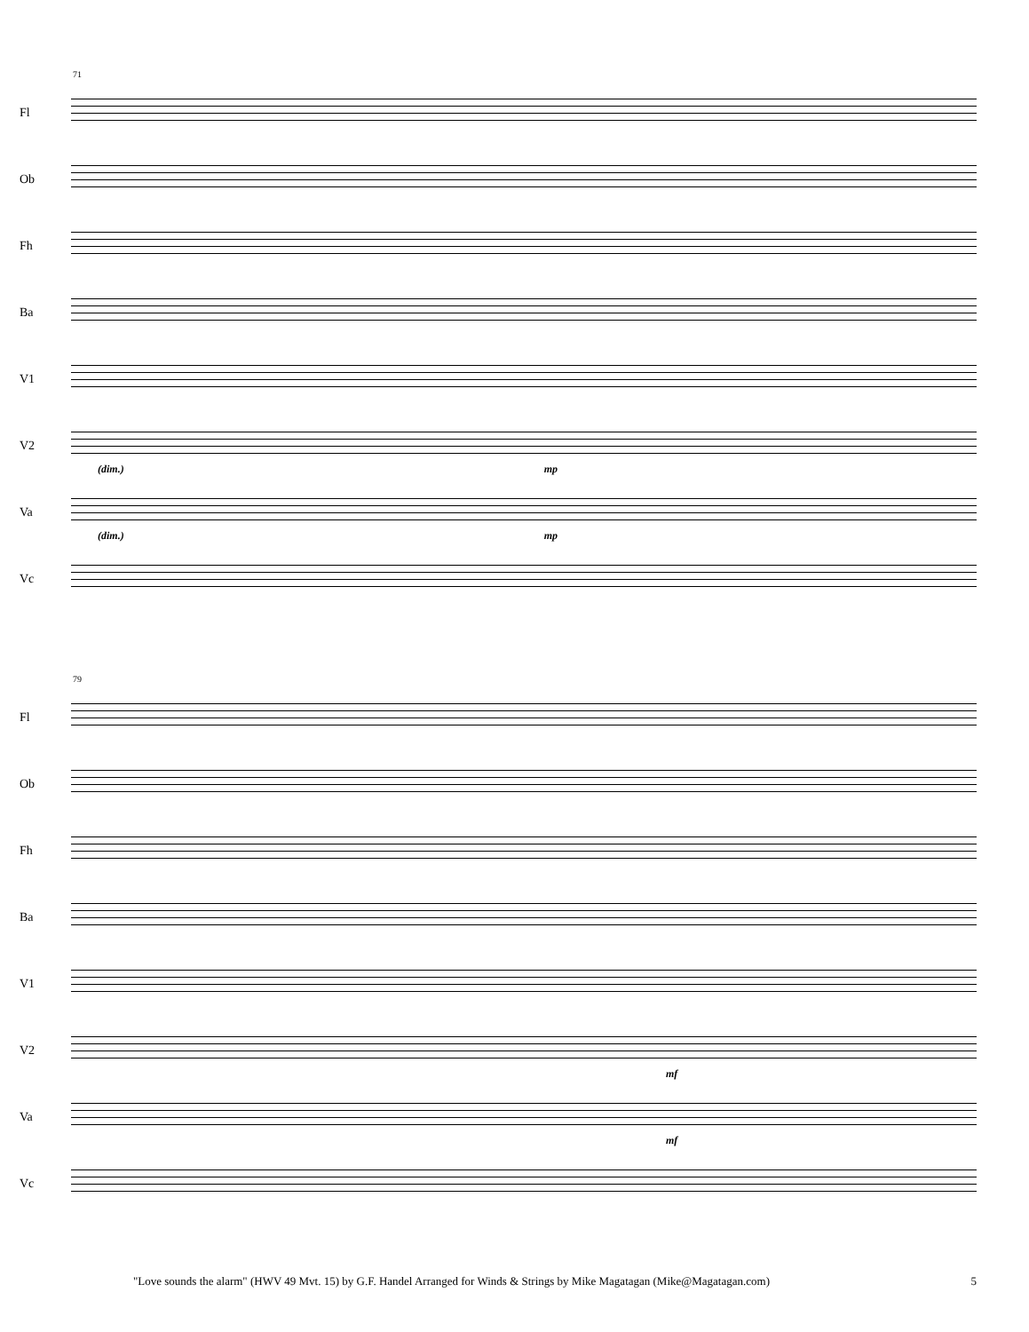71
Fl
Ob
Fh
Ba
V1
V2
(dim.) mp
Va
(dim.) mp
Vc
79
Fl
Ob
Fh
Ba
V1
V2
mf
Va
mf
Vc
"Love sounds the alarm" (HWV 49 Mvt. 15) by G.F. Handel Arranged for Winds & Strings by Mike Magatagan (Mike@Magatagan.com) 5